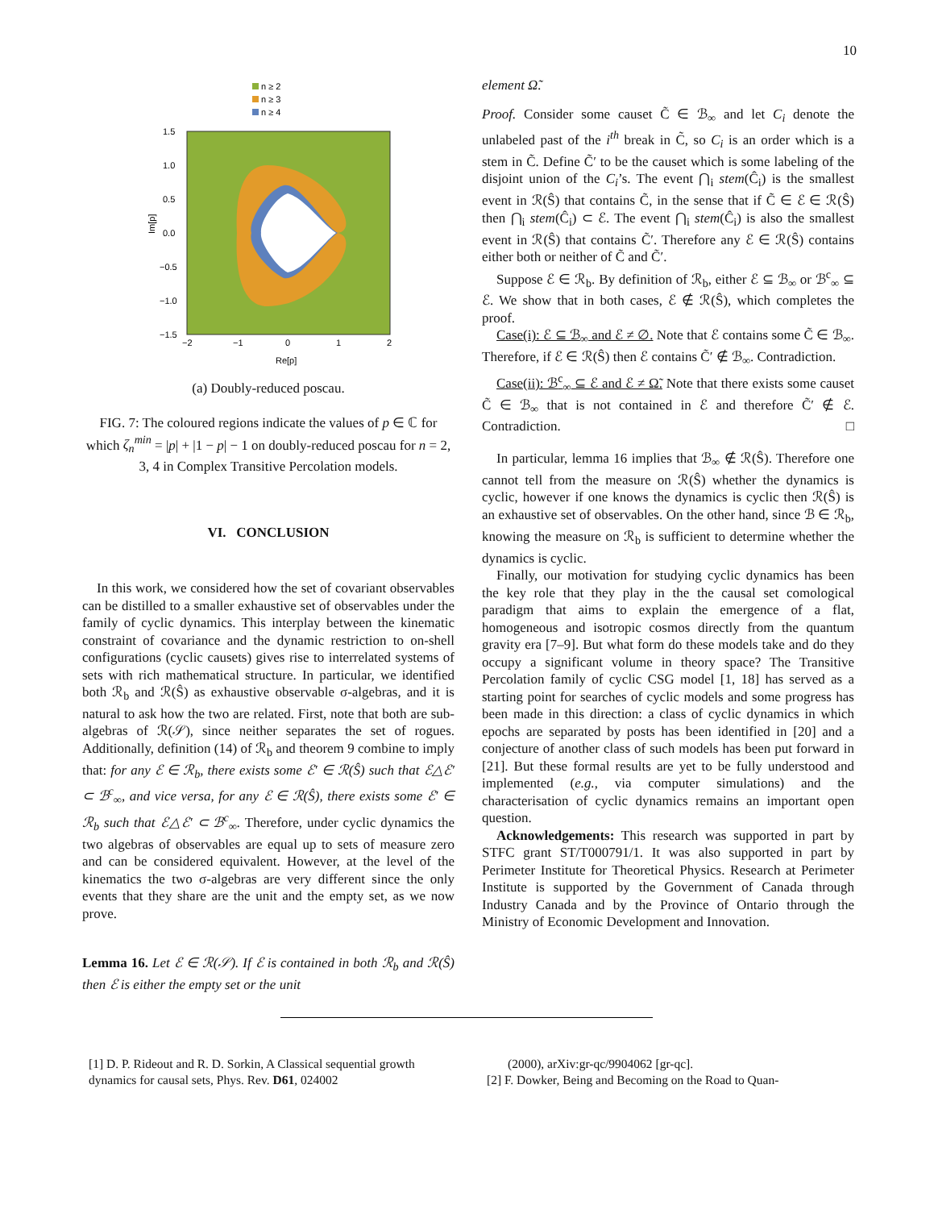10
n ≥ 2
n ≥ 3
n ≥ 4
1.5
1.0
0.5
0.0
−0.5
−1.0
−1.5
−2
−1
0
1
2
Re[p]
Im[p]
(a) Doubly-reduced poscau.
FIG. 7: The coloured regions indicate the values of p ∈ ℂ for which ζ<sub>n</sub><sup>min</sup> = |p| + |1 − p| − 1 on doubly-reduced poscau for n = 2, 3, 4 in Complex Transitive Percolation models.
VI. CONCLUSION
In this work, we considered how the set of covariant observables can be distilled to a smaller exhaustive set of observables under the family of cyclic dynamics. This interplay between the kinematic constraint of covariance and the dynamic restriction to on-shell configurations (cyclic causets) gives rise to interrelated systems of sets with rich mathematical structure. In particular, we identified both ℛ<sub>b</sub> and ℛ(Ŝ) as exhaustive observable σ-algebras, and it is natural to ask how the two are related. First, note that both are sub-algebras of ℛ(𝒮), since neither separates the set of rogues. Additionally, definition (14) of ℛ<sub>b</sub> and theorem 9 combine to imply that: for any ℰ ∈ ℛ<sub>b</sub>, there exists some ℰ′ ∈ ℛ(Ŝ) such that ℰ△ℰ′ ⊂ ℬ<sup>c</sup><sub>∞</sub>, and vice versa, for any ℰ ∈ ℛ(Ŝ), there exists some ℰ′ ∈ ℛ<sub>b</sub> such that ℰ△ℰ′ ⊂ ℬ<sup>c</sup><sub>∞</sub>. Therefore, under cyclic dynamics the two algebras of observables are equal up to sets of measure zero and can be considered equivalent. However, at the level of the kinematics the two σ-algebras are very different since the only events that they share are the unit and the empty set, as we now prove.
Lemma 16. Let ℰ ∈ ℛ(𝒮). If ℰ is contained in both ℛ<sub>b</sub> and ℛ(Ŝ) then ℰ is either the empty set or the unit
element Ω̃.
Proof. Consider some causet C̃ ∈ ℬ<sub>∞</sub> and let C<sub>i</sub> denote the unlabeled past of the i<sup>th</sup> break in C̃, so C<sub>i</sub> is an order which is a stem in C̃. Define C̃′ to be the causet which is some labeling of the disjoint union of the C<sub>i</sub>’s. The event ⋂<sub>i</sub> stem(Ĉ<sub>i</sub>) is the smallest event in ℛ(Ŝ) that contains C̃, in the sense that if C̃ ∈ ℰ ∈ ℛ(Ŝ) then ⋂<sub>i</sub> stem(Ĉ<sub>i</sub>) ⊂ ℰ. The event ⋂<sub>i</sub> stem(Ĉ<sub>i</sub>) is also the smallest event in ℛ(Ŝ) that contains C̃′. Therefore any ℰ ∈ ℛ(Ŝ) contains either both or neither of C̃ and C̃′.
Suppose ℰ ∈ ℛ<sub>b</sub>. By definition of ℛ<sub>b</sub>, either ℰ ⊆ ℬ<sub>∞</sub> or ℬ<sup>c</sup><sub>∞</sub> ⊆ ℰ. We show that in both cases, ℰ ∉ ℛ(Ŝ), which completes the proof.
Case(i): ℰ ⊆ ℬ<sub>∞</sub> and ℰ ≠ ∅. Note that ℰ contains some C̃ ∈ ℬ<sub>∞</sub>. Therefore, if ℰ ∈ ℛ(Ŝ) then ℰ contains C̃′ ∉ ℬ<sub>∞</sub>. Contradiction.
Case(ii): ℬ<sup>c</sup><sub>∞</sub> ⊆ ℰ and ℰ ≠ Ω̃. Note that there exists some causet C̃ ∈ ℬ<sub>∞</sub> that is not contained in ℰ and therefore C̃′ ∉ ℰ. Contradiction. □
In particular, lemma 16 implies that ℬ<sub>∞</sub> ∉ ℛ(Ŝ). Therefore one cannot tell from the measure on ℛ(Ŝ) whether the dynamics is cyclic, however if one knows the dynamics is cyclic then ℛ(Ŝ) is an exhaustive set of observables. On the other hand, since ℬ ∈ ℛ<sub>b</sub>, knowing the measure on ℛ<sub>b</sub> is sufficient to determine whether the dynamics is cyclic.
Finally, our motivation for studying cyclic dynamics has been the key role that they play in the the causal set comological paradigm that aims to explain the emergence of a flat, homogeneous and isotropic cosmos directly from the quantum gravity era [7–9]. But what form do these models take and do they occupy a significant volume in theory space? The Transitive Percolation family of cyclic CSG model [1, 18] has served as a starting point for searches of cyclic models and some progress has been made in this direction: a class of cyclic dynamics in which epochs are separated by posts has been identified in [20] and a conjecture of another class of such models has been put forward in [21]. But these formal results are yet to be fully understood and implemented (e.g., via computer simulations) and the characterisation of cyclic dynamics remains an important open question.
Acknowledgements: This research was supported in part by STFC grant ST/T000791/1. It was also supported in part by Perimeter Institute for Theoretical Physics. Research at Perimeter Institute is supported by the Government of Canada through Industry Canada and by the Province of Ontario through the Ministry of Economic Development and Innovation.
[1] D. P. Rideout and R. D. Sorkin, A Classical sequential growth dynamics for causal sets, Phys. Rev. D61, 024002
(2000), arXiv:gr-qc/9904062 [gr-qc].
[2] F. Dowker, Being and Becoming on the Road to Quan-